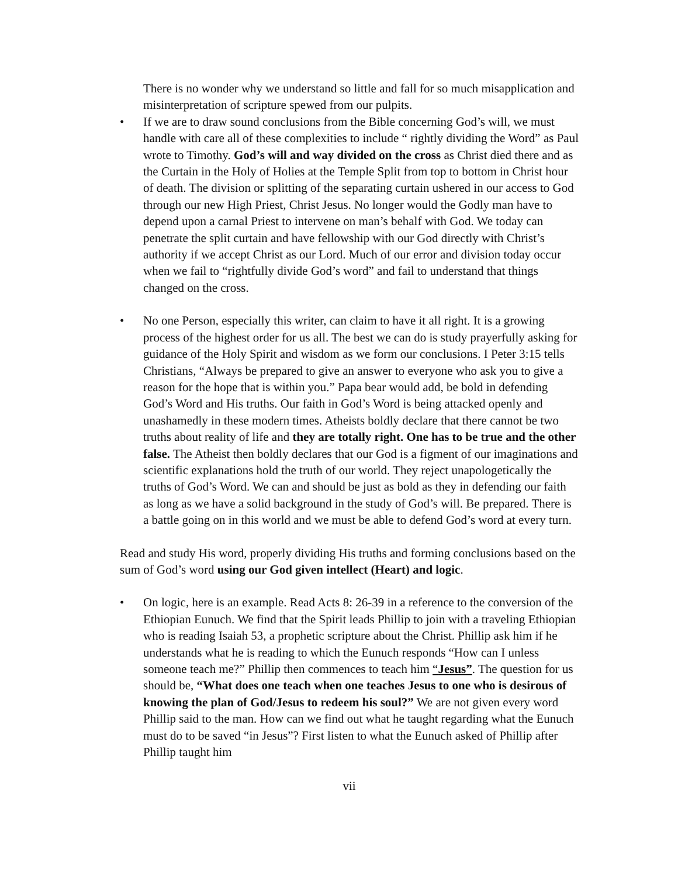There is no wonder why we understand so little and fall for so much misapplication and misinterpretation of scripture spewed from our pulpits.
• If we are to draw sound conclusions from the Bible concerning God’s will, we must handle with care all of these complexities to include “ rightly dividing the Word” as Paul wrote to Timothy. God’s will and way divided on the cross as Christ died there and as the Curtain in the Holy of Holies at the Temple Split from top to bottom in Christ hour of death. The division or splitting of the separating curtain ushered in our access to God through our new High Priest, Christ Jesus. No longer would the Godly man have to depend upon a carnal Priest to intervene on man’s behalf with God. We today can penetrate the split curtain and have fellowship with our God directly with Christ’s authority if we accept Christ as our Lord. Much of our error and division today occur when we fail to “rightfully divide God’s word” and fail to understand that things changed on the cross.
• No one Person, especially this writer, can claim to have it all right. It is a growing process of the highest order for us all. The best we can do is study prayerfully asking for guidance of the Holy Spirit and wisdom as we form our conclusions. I Peter 3:15 tells Christians, “Always be prepared to give an answer to everyone who ask you to give a reason for the hope that is within you.” Papa bear would add, be bold in defending God’s Word and His truths. Our faith in God’s Word is being attacked openly and unashamedly in these modern times. Atheists boldly declare that there cannot be two truths about reality of life and they are totally right. One has to be true and the other false. The Atheist then boldly declares that our God is a figment of our imaginations and scientific explanations hold the truth of our world. They reject unapologetically the truths of God’s Word. We can and should be just as bold as they in defending our faith as long as we have a solid background in the study of God’s will. Be prepared. There is a battle going on in this world and we must be able to defend God’s word at every turn.
Read and study His word, properly dividing His truths and forming conclusions based on the sum of God’s word using our God given intellect (Heart) and logic.
• On logic, here is an example. Read Acts 8: 26-39 in a reference to the conversion of the Ethiopian Eunuch. We find that the Spirit leads Phillip to join with a traveling Ethiopian who is reading Isaiah 53, a prophetic scripture about the Christ. Phillip ask him if he understands what he is reading to which the Eunuch responds “How can I unless someone teach me?” Phillip then commences to teach him “Jesus”. The question for us should be, “What does one teach when one teaches Jesus to one who is desirous of knowing the plan of God/Jesus to redeem his soul?” We are not given every word Phillip said to the man. How can we find out what he taught regarding what the Eunuch must do to be saved “in Jesus”? First listen to what the Eunuch asked of Phillip after Phillip taught him
vii